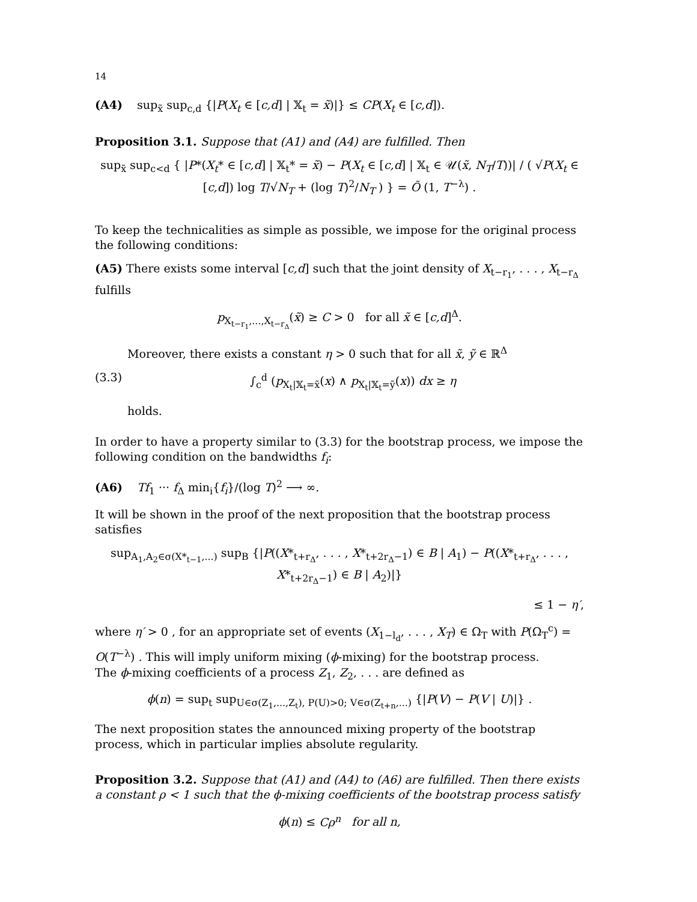14
(A4) sup<sub>x̃</sub> sup<sub>c,d</sub> {|P(X<sub>t</sub> ∈ [c,d] | 𝕏<sub>t</sub> = x̃)|} ≤ CP(X<sub>t</sub> ∈ [c,d]).
Proposition 3.1. Suppose that (A1) and (A4) are fulfilled. Then
sup<sub>x̃</sub> sup<sub>c<d</sub> { |P*(X<sub>t</sub>* ∈ [c,d] | 𝕏<sub>t</sub>* = x̃) − P(X<sub>t</sub> ∈ [c,d] | 𝕏<sub>t</sub> ∈ 𝒰(x̃, N<sub>T</sub>/T))| / ( √P(X<sub>t</sub> ∈ [c,d]) log T/√N<sub>T</sub> + (log T)<sup>2</sup>/N<sub>T</sub> ) } = Õ (1, T<sup>−λ</sup>) .
To keep the technicalities as simple as possible, we impose for the original process the following conditions:
(A5) There exists some interval [c,d] such that the joint density of X<sub>t−r<sub>1</sub></sub>, . . . , X<sub>t−r<sub>Δ</sub></sub> fulfills
p<sub>X<sub>t−r<sub>1</sub></sub>,...,X<sub>t−r<sub>Δ</sub></sub></sub>(x̃) ≥ C > 0 for all x̃ ∈ [c,d]<sup>Δ</sup>.
Moreover, there exists a constant η > 0 such that for all x̃, ỹ ∈ ℝ<sup>Δ</sup>
(3.3) ∫<sub>c</sub><sup>d</sup> (p<sub>X<sub>t</sub>|𝕏<sub>t</sub>=x̃</sub>(x) ∧ p<sub>X<sub>t</sub>|𝕏<sub>t</sub>=ỹ</sub>(x)) dx ≥ η
holds.
In order to have a property similar to (3.3) for the bootstrap process, we impose the following condition on the bandwidths f<sub>i</sub>:
(A6) Tf<sub>1</sub> ··· f<sub>Δ</sub> min<sub>i</sub>{f<sub>i</sub>}/(log T)<sup>2</sup> ⟶ ∞.
It will be shown in the proof of the next proposition that the bootstrap process satisfies
sup<sub>A<sub>1</sub>,A<sub>2</sub>∈σ(X*<sub>t−1</sub>,...)</sub> sup<sub>B</sub> {|P((X*<sub>t+r<sub>Δ</sub></sub>, . . . , X*<sub>t+2r<sub>Δ</sub>−1</sub>) ∈ B | A<sub>1</sub>) − P((X*<sub>t+r<sub>Δ</sub></sub>, . . . , X*<sub>t+2r<sub>Δ</sub>−1</sub>) ∈ B | A<sub>2</sub>)|}
≤ 1 − η′,
where η′ > 0 , for an appropriate set of events (X<sub>1−l<sub>d</sub></sub>, . . . , X<sub>T</sub>) ∈ Ω<sub>T</sub> with P(Ω<sub>T</sub><sup>c</sup>) = O(T<sup>−λ</sup>) . This will imply uniform mixing (ϕ-mixing) for the bootstrap process.
The ϕ-mixing coefficients of a process Z<sub>1</sub>, Z<sub>2</sub>, . . . are defined as
ϕ(n) = sup<sub>t</sub> sup<sub>U∈σ(Z<sub>1</sub>,...,Z<sub>t</sub>), P(U)>0; V∈σ(Z<sub>t+n</sub>,...)</sub> {|P(V) − P(V | U)|} .
The next proposition states the announced mixing property of the bootstrap process, which in particular implies absolute regularity.
Proposition 3.2. Suppose that (A1) and (A4) to (A6) are fulfilled. Then there exists a constant ρ < 1 such that the ϕ-mixing coefficients of the bootstrap process satisfy
ϕ(n) ≤ Cρ<sup>n</sup> for all n,